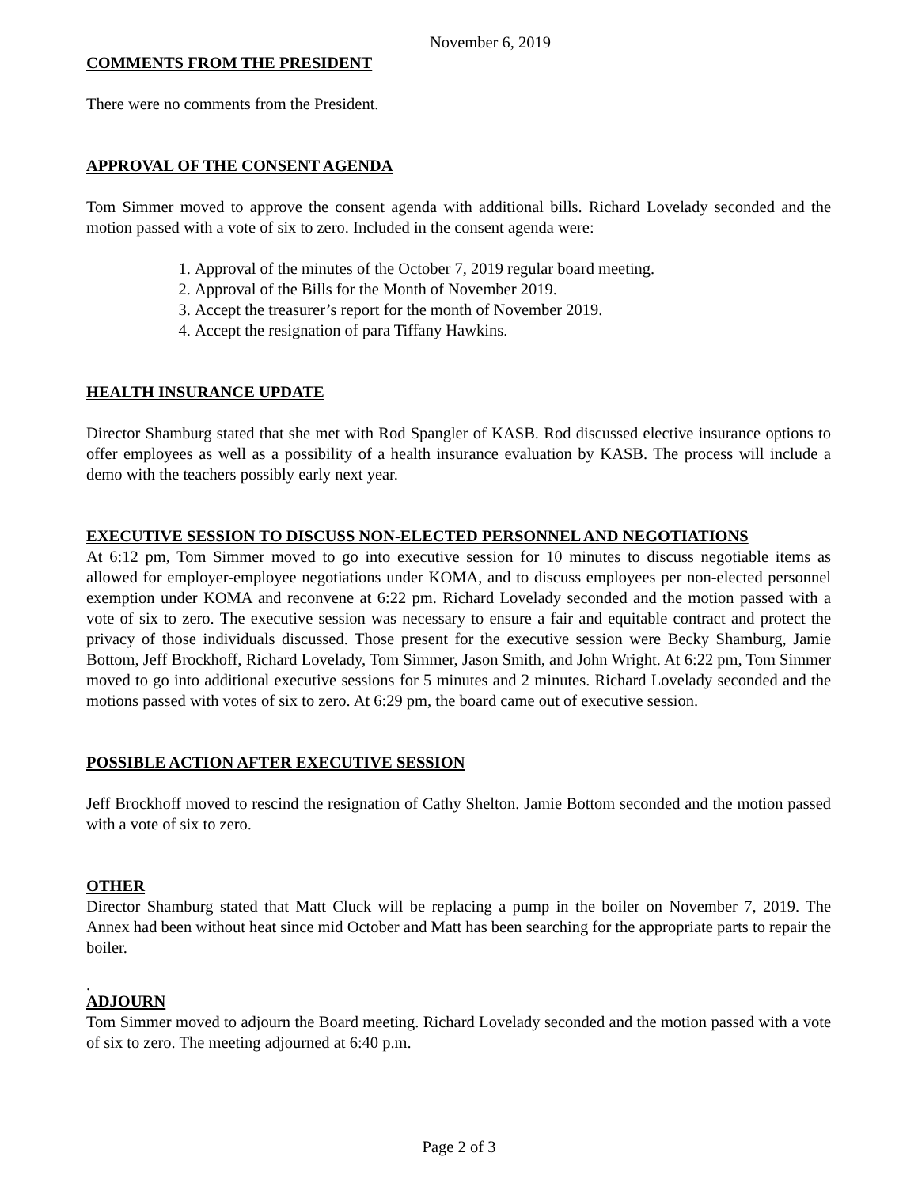November 6, 2019
COMMENTS FROM THE PRESIDENT
There were no comments from the President.
APPROVAL OF THE CONSENT AGENDA
Tom Simmer moved to approve the consent agenda with additional bills. Richard Lovelady seconded and the motion passed with a vote of six to zero. Included in the consent agenda were:
1. Approval of the minutes of the October 7, 2019 regular board meeting.
2. Approval of the Bills for the Month of November 2019.
3. Accept the treasurer’s report for the month of November 2019.
4. Accept the resignation of para Tiffany Hawkins.
HEALTH INSURANCE UPDATE
Director Shamburg stated that she met with Rod Spangler of KASB. Rod discussed elective insurance options to offer employees as well as a possibility of a health insurance evaluation by KASB. The process will include a demo with the teachers possibly early next year.
EXECUTIVE SESSION TO DISCUSS NON-ELECTED PERSONNEL AND NEGOTIATIONS
At 6:12 pm, Tom Simmer moved to go into executive session for 10 minutes to discuss negotiable items as allowed for employer-employee negotiations under KOMA, and to discuss employees per non-elected personnel exemption under KOMA and reconvene at 6:22 pm. Richard Lovelady seconded and the motion passed with a vote of six to zero. The executive session was necessary to ensure a fair and equitable contract and protect the privacy of those individuals discussed. Those present for the executive session were Becky Shamburg, Jamie Bottom, Jeff Brockhoff, Richard Lovelady, Tom Simmer, Jason Smith, and John Wright. At 6:22 pm, Tom Simmer moved to go into additional executive sessions for 5 minutes and 2 minutes. Richard Lovelady seconded and the motions passed with votes of six to zero. At 6:29 pm, the board came out of executive session.
POSSIBLE ACTION AFTER EXECUTIVE SESSION
Jeff Brockhoff moved to rescind the resignation of Cathy Shelton. Jamie Bottom seconded and the motion passed with a vote of six to zero.
OTHER
Director Shamburg stated that Matt Cluck will be replacing a pump in the boiler on November 7, 2019. The Annex had been without heat since mid October and Matt has been searching for the appropriate parts to repair the boiler.
.
ADJOURN
Tom Simmer moved to adjourn the Board meeting. Richard Lovelady seconded and the motion passed with a vote of six to zero. The meeting adjourned at 6:40 p.m.
Page 2 of 3